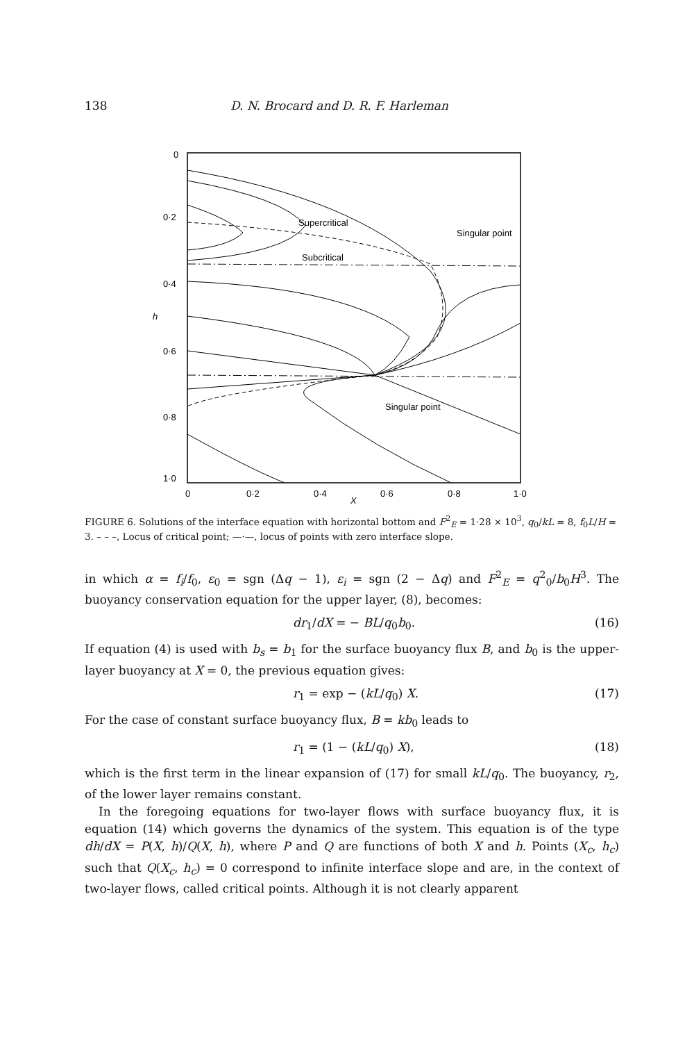138 D. N. Brocard and D. R. F. Harleman
0
0·2
0·4
h
0·6
0·8
1·0
0
0·2
0·4
0·6
0·8
1·0
X
Supercritical
Subcritical
Singular point
Singular point
FIGURE 6. Solutions of the interface equation with horizontal bottom and F<sup>2</sup><sub>E</sub> = 1·28 × 10<sup>3</sup>, q<sub>0</sub>/kL = 8, f<sub>0</sub>L/H = 3. – – –, Locus of critical point; —·—, locus of points with zero interface slope.
in which α = f<sub>i</sub>/f<sub>0</sub>, ε<sub>0</sub> = sgn (Δq − 1), ε<sub>i</sub> = sgn (2 − Δq) and F<sup>2</sup><sub>E</sub> = q<sup>2</sup><sub>0</sub>/b<sub>0</sub>H<sup>3</sup>. The buoyancy conservation equation for the upper layer, (8), becomes:
dr<sub>1</sub>/dX = − BL/q<sub>0</sub>b<sub>0</sub>. (16)
If equation (4) is used with b<sub>s</sub> = b<sub>1</sub> for the surface buoyancy flux B, and b<sub>0</sub> is the upper-layer buoyancy at X = 0, the previous equation gives:
r<sub>1</sub> = exp − (kL/q<sub>0</sub>) X. (17)
For the case of constant surface buoyancy flux, B = kb<sub>0</sub> leads to
r<sub>1</sub> = (1 − (kL/q<sub>0</sub>) X), (18)
which is the first term in the linear expansion of (17) for small kL/q<sub>0</sub>. The buoyancy, r<sub>2</sub>, of the lower layer remains constant.
In the foregoing equations for two-layer flows with surface buoyancy flux, it is equation (14) which governs the dynamics of the system. This equation is of the type dh/dX = P(X, h)/Q(X, h), where P and Q are functions of both X and h. Points (X<sub>c</sub>, h<sub>c</sub>) such that Q(X<sub>c</sub>, h<sub>c</sub>) = 0 correspond to infinite interface slope and are, in the context of two-layer flows, called critical points. Although it is not clearly apparent